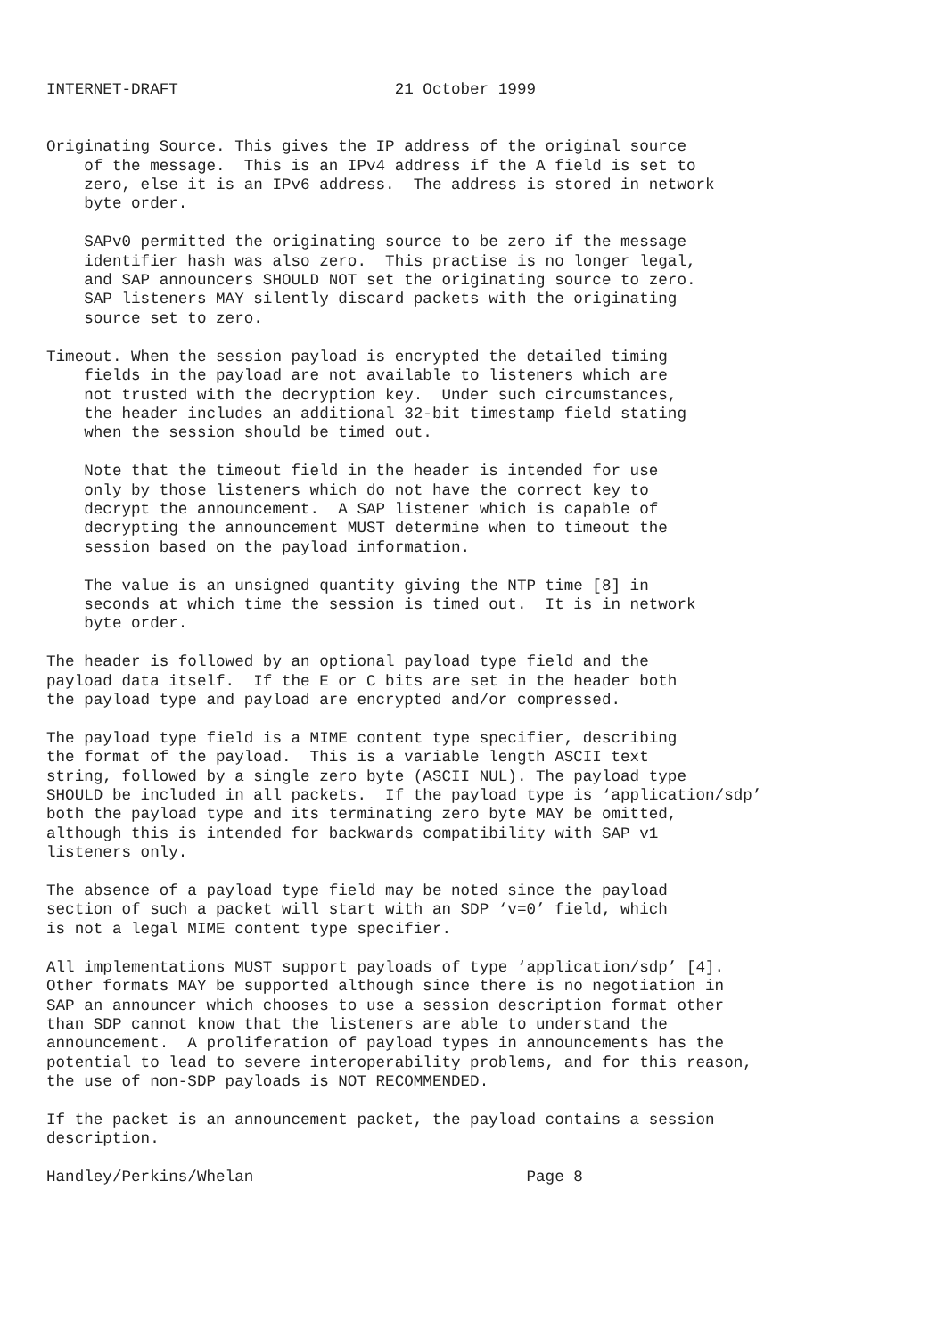INTERNET-DRAFT                       21 October 1999


Originating Source. This gives the IP address of the original source
    of the message.  This is an IPv4 address if the A field is set to
    zero, else it is an IPv6 address.  The address is stored in network
    byte order.

    SAPv0 permitted the originating source to be zero if the message
    identifier hash was also zero.  This practise is no longer legal,
    and SAP announcers SHOULD NOT set the originating source to zero.
    SAP listeners MAY silently discard packets with the originating
    source set to zero.

Timeout. When the session payload is encrypted the detailed timing
    fields in the payload are not available to listeners which are
    not trusted with the decryption key.  Under such circumstances,
    the header includes an additional 32-bit timestamp field stating
    when the session should be timed out.

    Note that the timeout field in the header is intended for use
    only by those listeners which do not have the correct key to
    decrypt the announcement.  A SAP listener which is capable of
    decrypting the announcement MUST determine when to timeout the
    session based on the payload information.

    The value is an unsigned quantity giving the NTP time [8] in
    seconds at which time the session is timed out.  It is in network
    byte order.

The header is followed by an optional payload type field and the
payload data itself.  If the E or C bits are set in the header both
the payload type and payload are encrypted and/or compressed.

The payload type field is a MIME content type specifier, describing
the format of the payload.  This is a variable length ASCII text
string, followed by a single zero byte (ASCII NUL). The payload type
SHOULD be included in all packets.  If the payload type is ‘application/sdp’
both the payload type and its terminating zero byte MAY be omitted,
although this is intended for backwards compatibility with SAP v1
listeners only.

The absence of a payload type field may be noted since the payload
section of such a packet will start with an SDP ‘v=0’ field, which
is not a legal MIME content type specifier.

All implementations MUST support payloads of type ‘application/sdp’ [4].
Other formats MAY be supported although since there is no negotiation in
SAP an announcer which chooses to use a session description format other
than SDP cannot know that the listeners are able to understand the
announcement.  A proliferation of payload types in announcements has the
potential to lead to severe interoperability problems, and for this reason,
the use of non-SDP payloads is NOT RECOMMENDED.

If the packet is an announcement packet, the payload contains a session
description.

Handley/Perkins/Whelan                             Page 8